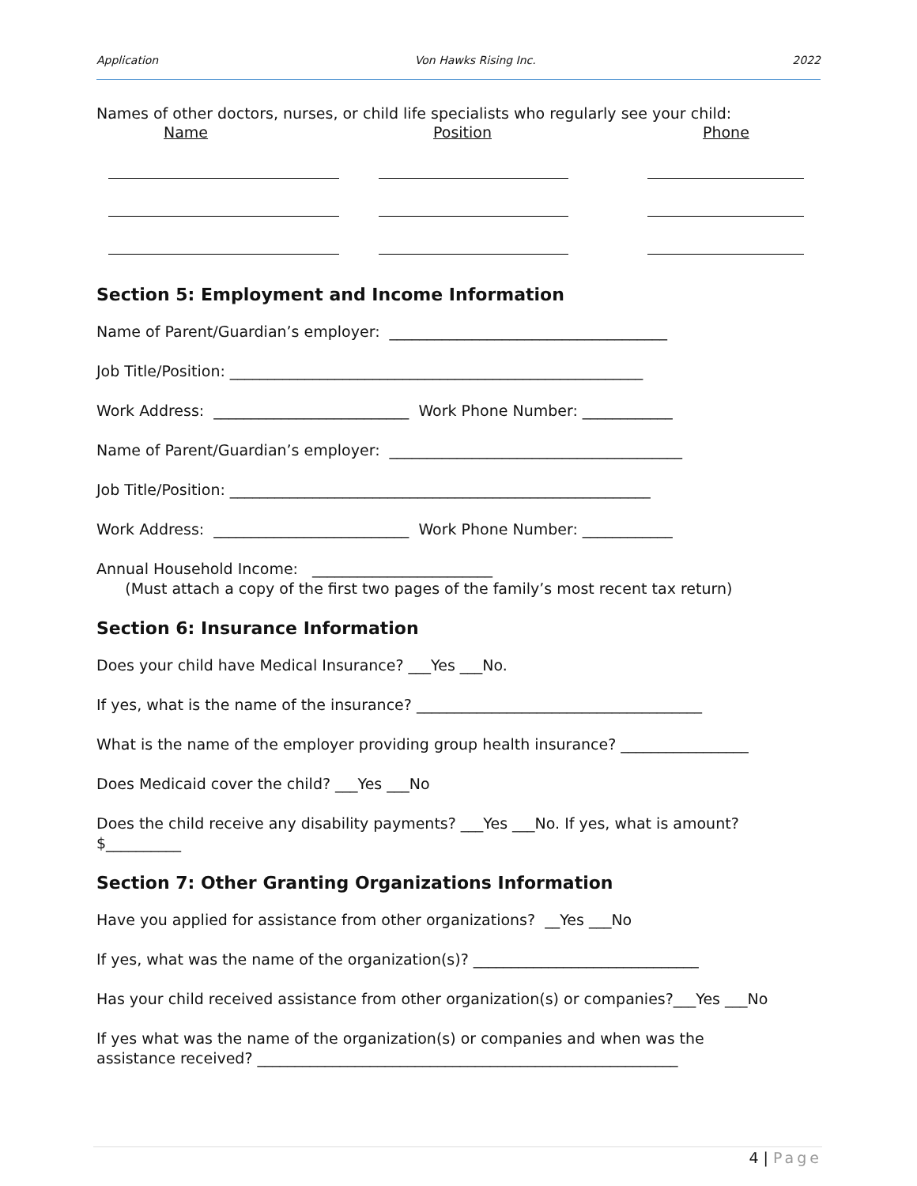Application Von Hawks Rising Inc. 2022
Names of other doctors, nurses, or child life specialists who regularly see your child:
Name Position Phone
Section 5: Employment and Income Information
Name of Parent/Guardian’s employer: _____________________________________
Job Title/Position: _______________________________________________________
Work Address: __________________________ Work Phone Number: ____________
Name of Parent/Guardian’s employer: _______________________________________
Job Title/Position: ________________________________________________________
Work Address: __________________________ Work Phone Number: ____________
Annual Household Income: ________________________ (Must attach a copy of the first two pages of the family’s most recent tax return)
Section 6: Insurance Information
Does your child have Medical Insurance? ___Yes ___No.
If yes, what is the name of the insurance? ______________________________________
What is the name of the employer providing group health insurance? _________________
Does Medicaid cover the child? ___Yes ___No
Does the child receive any disability payments? ___Yes ___No. If yes, what is amount? $__________
Section 7: Other Granting Organizations Information
Have you applied for assistance from other organizations? __Yes ___No
If yes, what was the name of the organization(s)? ______________________________
Has your child received assistance from other organization(s) or companies?___Yes ___No
If yes what was the name of the organization(s) or companies and when was the assistance received? ________________________________________________________
4 | Page